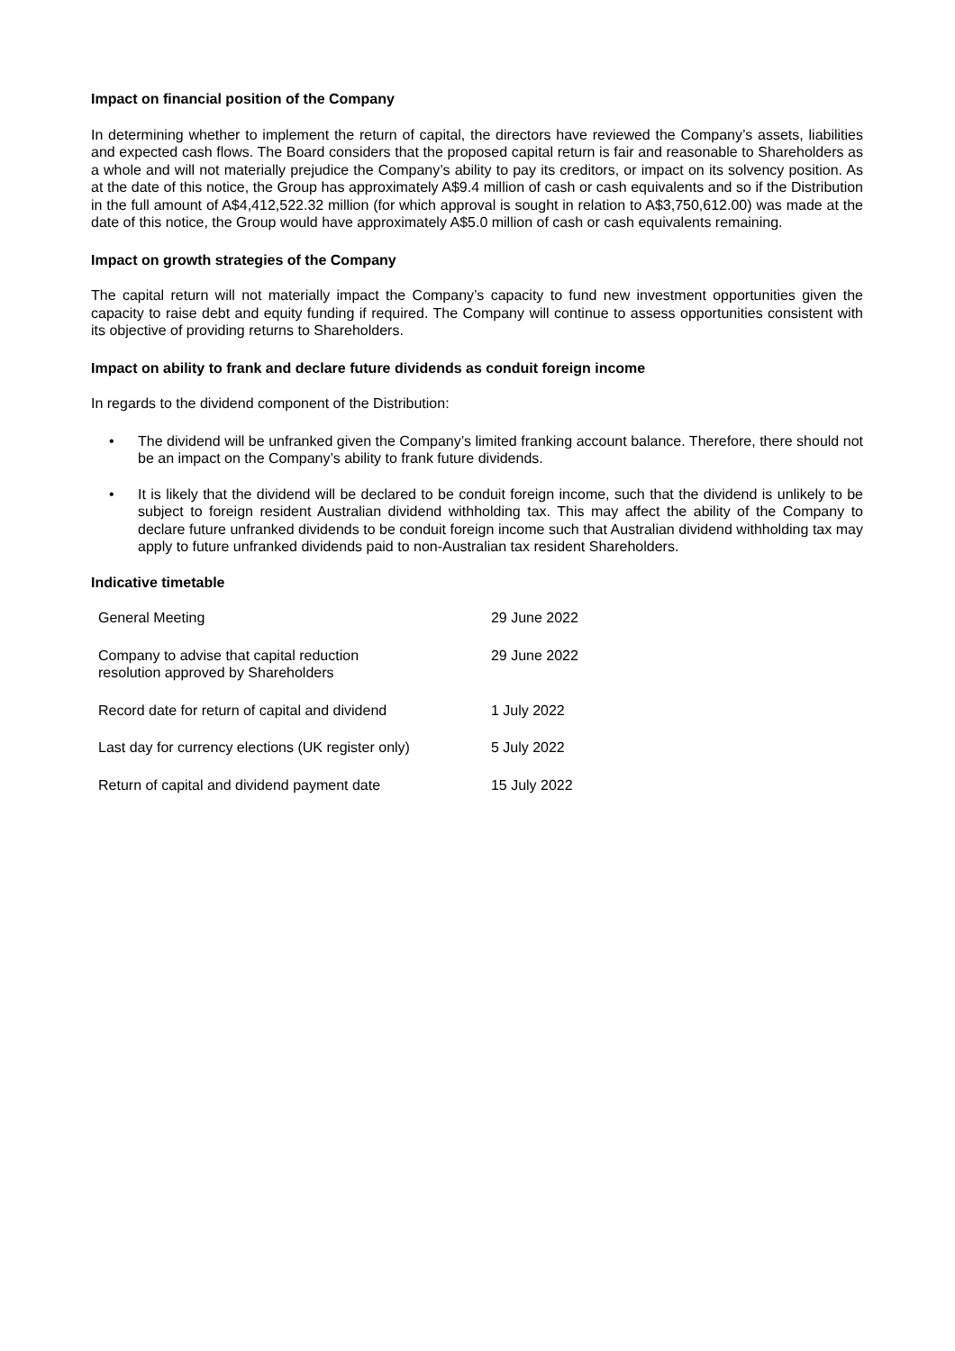Impact on financial position of the Company
In determining whether to implement the return of capital, the directors have reviewed the Company’s assets, liabilities and expected cash flows. The Board considers that the proposed capital return is fair and reasonable to Shareholders as a whole and will not materially prejudice the Company’s ability to pay its creditors, or impact on its solvency position. As at the date of this notice, the Group has approximately A$9.4 million of cash or cash equivalents and so if the Distribution in the full amount of A$4,412,522.32 million (for which approval is sought in relation to A$3,750,612.00) was made at the date of this notice, the Group would have approximately A$5.0 million of cash or cash equivalents remaining.
Impact on growth strategies of the Company
The capital return will not materially impact the Company’s capacity to fund new investment opportunities given the capacity to raise debt and equity funding if required. The Company will continue to assess opportunities consistent with its objective of providing returns to Shareholders.
Impact on ability to frank and declare future dividends as conduit foreign income
In regards to the dividend component of the Distribution:
• The dividend will be unfranked given the Company’s limited franking account balance. Therefore, there should not be an impact on the Company’s ability to frank future dividends.
• It is likely that the dividend will be declared to be conduit foreign income, such that the dividend is unlikely to be subject to foreign resident Australian dividend withholding tax. This may affect the ability of the Company to declare future unfranked dividends to be conduit foreign income such that Australian dividend withholding tax may apply to future unfranked dividends paid to non-Australian tax resident Shareholders.
Indicative timetable
| General Meeting | 29 June 2022 |
| Company to advise that capital reduction resolution approved by Shareholders | 29 June 2022 |
| Record date for return of capital and dividend | 1 July 2022 |
| Last day for currency elections (UK register only) | 5 July 2022 |
| Return of capital and dividend payment date | 15 July 2022 |